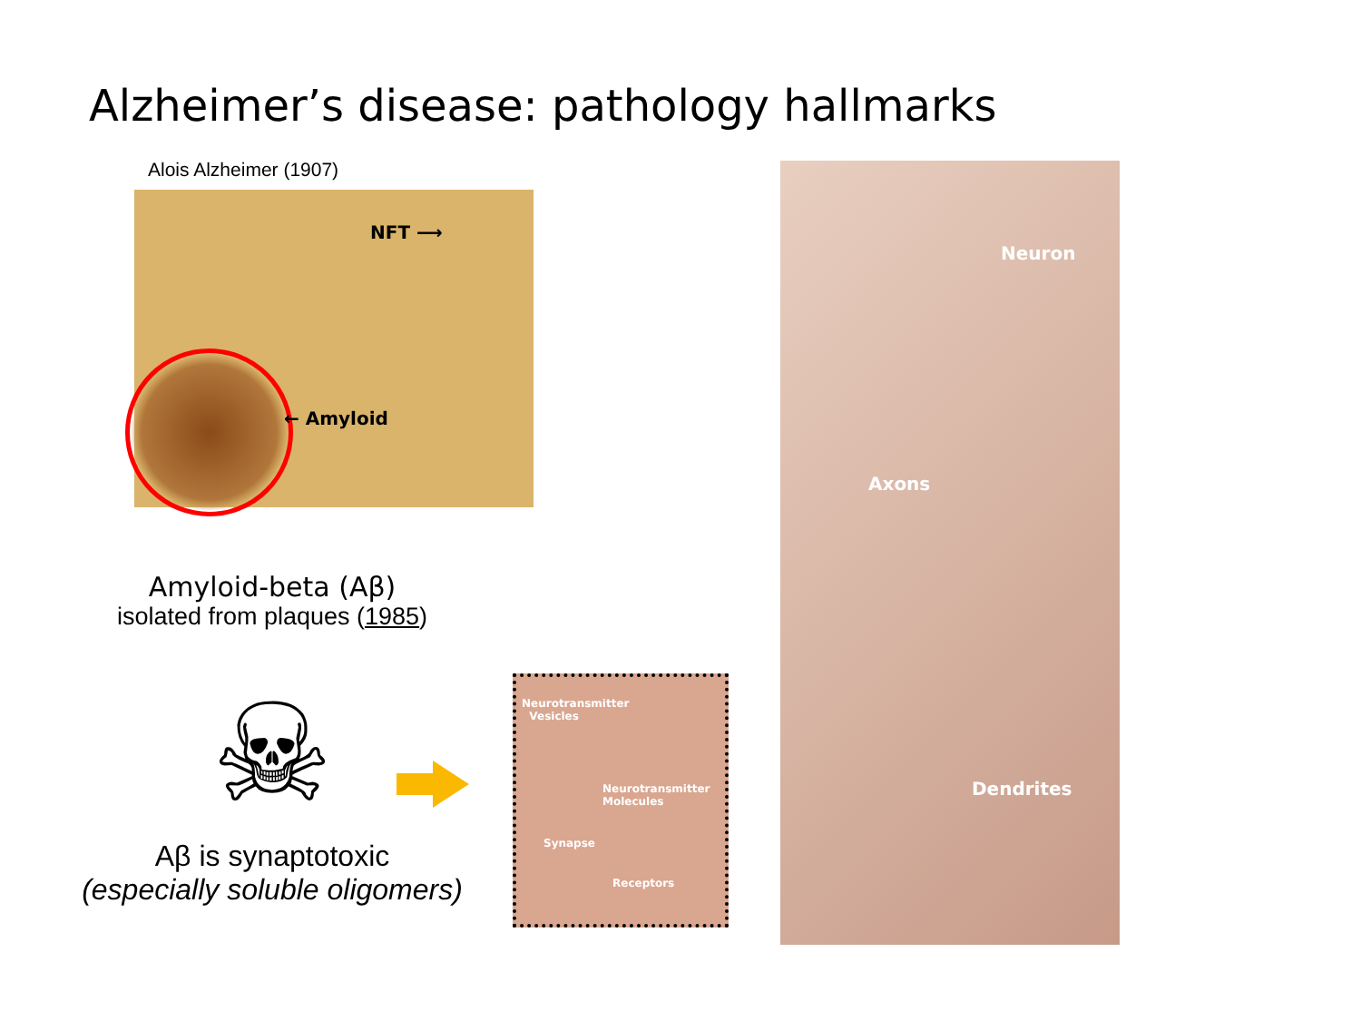Alzheimer’s disease: pathology hallmarks
Alois Alzheimer (1907)
NFT ⟶
← Amyloid
Amyloid-beta (Aβ)
isolated from plaques (1985)
☠
Aβ is synaptotoxic
(especially soluble oligomers)
Neurotransmitter
Vesicles
Neurotransmitter
Molecules
Synapse
Receptors
Neuron
Axons
Dendrites